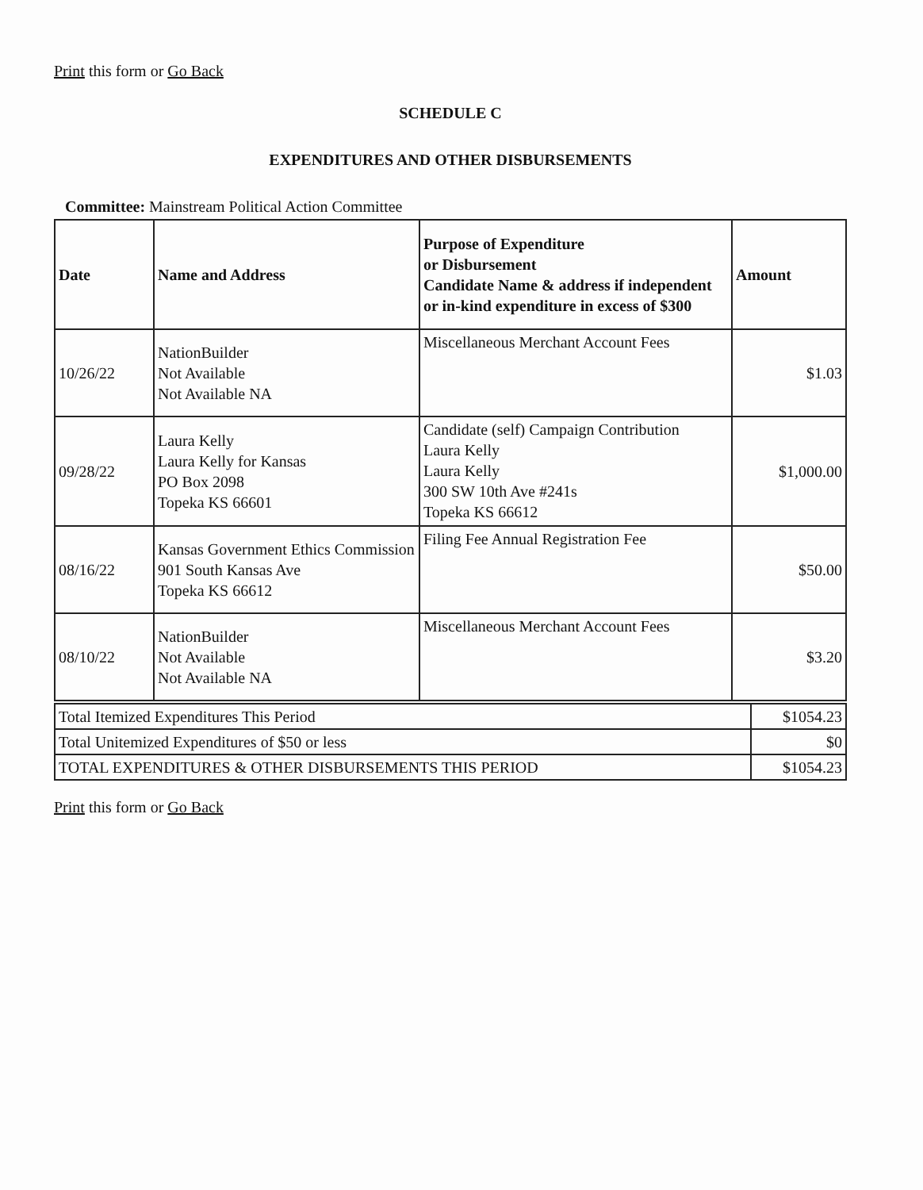Print this form or Go Back
SCHEDULE C
EXPENDITURES AND OTHER DISBURSEMENTS
Committee: Mainstream Political Action Committee
| Date | Name and Address | Purpose of Expenditure or Disbursement Candidate Name & address if independent or in-kind expenditure in excess of $300 | Amount |
| --- | --- | --- | --- |
| 10/26/22 | NationBuilder Not Available Not Available NA | Miscellaneous Merchant Account Fees | $1.03 |
| 09/28/22 | Laura Kelly Laura Kelly for Kansas PO Box 2098 Topeka KS 66601 | Candidate (self) Campaign Contribution Laura Kelly Laura Kelly 300 SW 10th Ave #241s Topeka KS 66612 | $1,000.00 |
| 08/16/22 | Kansas Government Ethics Commission 901 South Kansas Ave Topeka KS 66612 | Filing Fee Annual Registration Fee | $50.00 |
| 08/10/22 | NationBuilder Not Available Not Available NA | Miscellaneous Merchant Account Fees | $3.20 |
| Total Itemized Expenditures This Period | $1054.23 |
| Total Unitemized Expenditures of $50 or less | $0 |
| TOTAL EXPENDITURES & OTHER DISBURSEMENTS THIS PERIOD | $1054.23 |
Print this form or Go Back